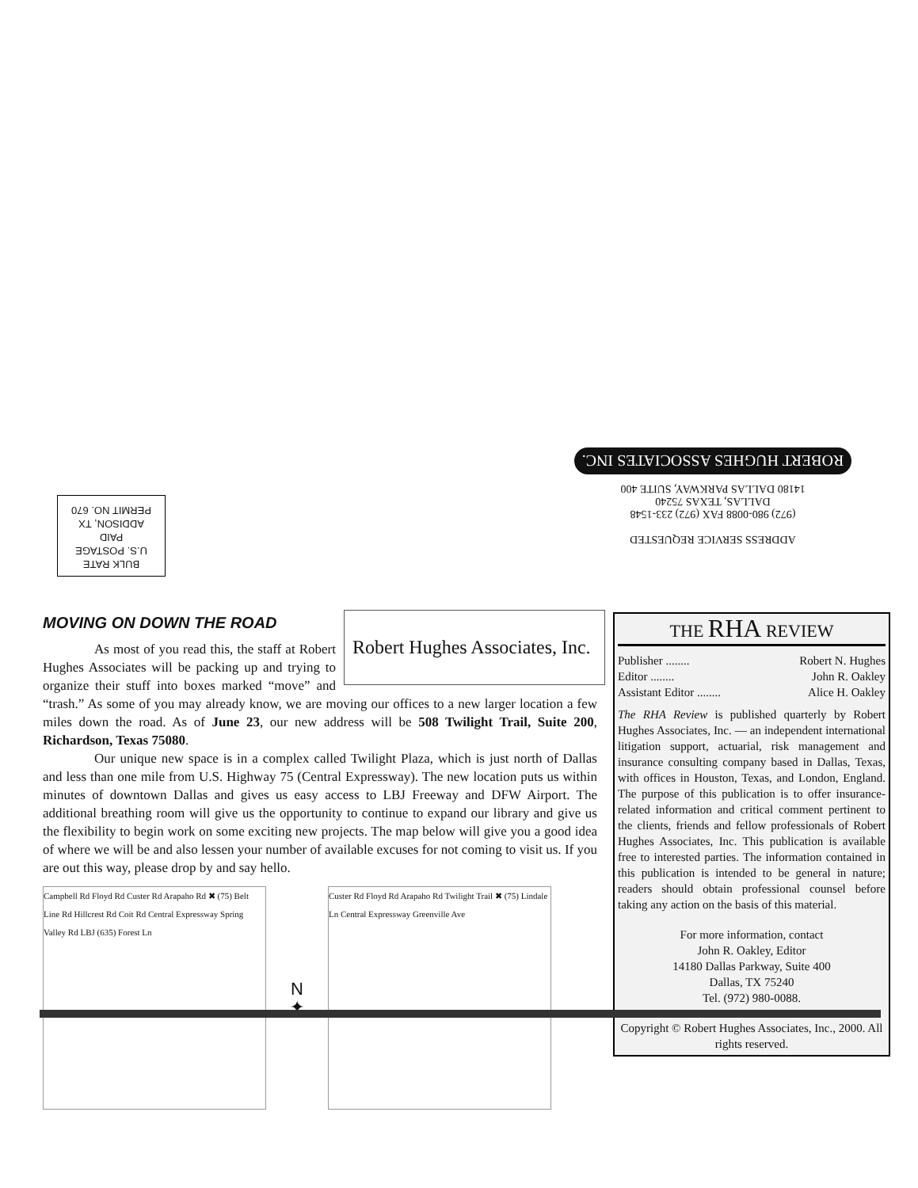ADDRESS SERVICE REQUESTED
(972) 980-0088 FAX (972) 233-1548
DALLAS, TEXAS 75240
14180 DALLAS PARKWAY, SUITE 400
ROBERT HUGHES ASSOCIATES INC.
BULK RATE
U.S. POSTAGE
PAID
ADDISON, TX
PERMIT NO. 670
MOVING ON DOWN THE ROAD
Robert Hughes Associates, Inc.
As most of you read this, the staff at Robert Hughes Associates will be packing up and trying to organize their stuff into boxes marked “move” and “trash.” As some of you may already know, we are moving our offices to a new larger location a few miles down the road. As of June 23, our new address will be 508 Twilight Trail, Suite 200, Richardson, Texas 75080.
Our unique new space is in a complex called Twilight Plaza, which is just north of Dallas and less than one mile from U.S. Highway 75 (Central Expressway). The new location puts us within minutes of downtown Dallas and gives us easy access to LBJ Freeway and DFW Airport. The additional breathing room will give us the opportunity to continue to expand our library and give us the flexibility to begin work on some exciting new projects. The map below will give you a good idea of where we will be and also lessen your number of available excuses for not coming to visit us. If you are out this way, please drop by and say hello.
Campbell Rd Floyd Rd Custer Rd Arapaho Rd ✖ (75) Belt Line Rd Hillcrest Rd Coit Rd Central Expressway Spring Valley Rd LBJ (635) Forest Ln
N
✦
Custer Rd Floyd Rd Arapaho Rd Twilight Trail ✖ (75) Lindale Ln Central Expressway Greenville Ave
THE RHA REVIEW
Publisher ........ Robert N. Hughes
Editor ........ John R. Oakley
Assistant Editor ........ Alice H. Oakley
The RHA Review is published quarterly by Robert Hughes Associates, Inc. — an independent international litigation support, actuarial, risk management and insurance consulting company based in Dallas, Texas, with offices in Houston, Texas, and London, England. The purpose of this publication is to offer insurance-related information and critical comment pertinent to the clients, friends and fellow professionals of Robert Hughes Associates, Inc. This publication is available free to interested parties. The information contained in this publication is intended to be general in nature; readers should obtain professional counsel before taking any action on the basis of this material.
For more information, contact
John R. Oakley, Editor
14180 Dallas Parkway, Suite 400
Dallas, TX 75240
Tel. (972) 980-0088.
Copyright © Robert Hughes Associates, Inc., 2000. All rights reserved.